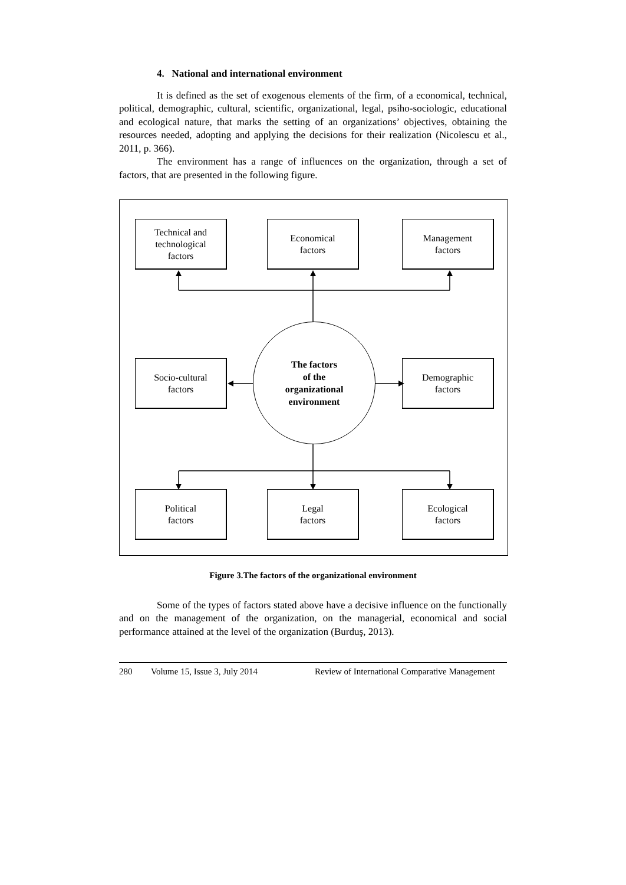4. National and international environment
It is defined as the set of exogenous elements of the firm, of a economical, technical, political, demographic, cultural, scientific, organizational, legal, psiho-sociologic, educational and ecological nature, that marks the setting of an organizations’ objectives, obtaining the resources needed, adopting and applying the decisions for their realization (Nicolescu et al., 2011, p. 366).
The environment has a range of influences on the organization, through a set of factors, that are presented in the following figure.
Technical and
technological
factors
Economical
factors
Management
factors
Socio-cultural
factors
The factors
of the
organizational
environment
Demographic
factors
Political
factors
Legal
factors
Ecological
factors
Figure 3.The factors of the organizational environment
Some of the types of factors stated above have a decisive influence on the functionally and on the management of the organization, on the managerial, economical and social performance attained at the level of the organization (Burduş, 2013).
280 Volume 15, Issue 3, July 2014 Review of International Comparative Management